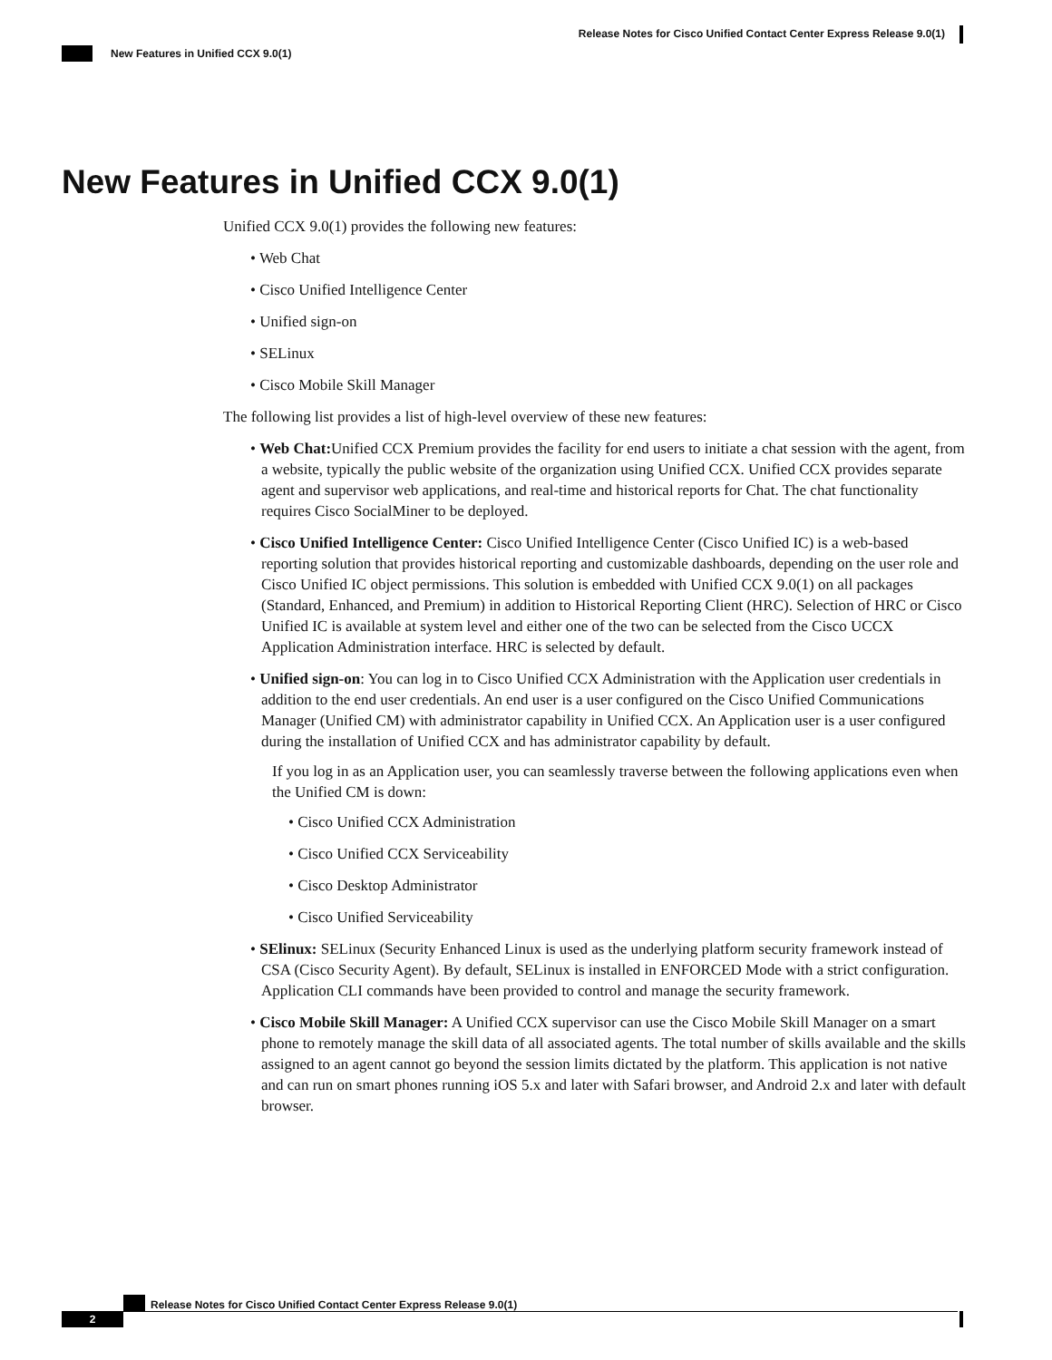Release Notes for Cisco Unified Contact Center Express Release 9.0(1)
New Features in Unified CCX 9.0(1)
New Features in Unified CCX 9.0(1)
Unified CCX 9.0(1) provides the following new features:
• Web Chat
• Cisco Unified Intelligence Center
• Unified sign-on
• SELinux
• Cisco Mobile Skill Manager
The following list provides a list of high-level overview of these new features:
• Web Chat: Unified CCX Premium provides the facility for end users to initiate a chat session with the agent, from a website, typically the public website of the organization using Unified CCX. Unified CCX provides separate agent and supervisor web applications, and real-time and historical reports for Chat. The chat functionality requires Cisco SocialMiner to be deployed.
• Cisco Unified Intelligence Center: Cisco Unified Intelligence Center (Cisco Unified IC) is a web-based reporting solution that provides historical reporting and customizable dashboards, depending on the user role and Cisco Unified IC object permissions. This solution is embedded with Unified CCX 9.0(1) on all packages (Standard, Enhanced, and Premium) in addition to Historical Reporting Client (HRC). Selection of HRC or Cisco Unified IC is available at system level and either one of the two can be selected from the Cisco UCCX Application Administration interface. HRC is selected by default.
• Unified sign-on: You can log in to Cisco Unified CCX Administration with the Application user credentials in addition to the end user credentials. An end user is a user configured on the Cisco Unified Communications Manager (Unified CM) with administrator capability in Unified CCX. An Application user is a user configured during the installation of Unified CCX and has administrator capability by default.
If you log in as an Application user, you can seamlessly traverse between the following applications even when the Unified CM is down:
• Cisco Unified CCX Administration
• Cisco Unified CCX Serviceability
• Cisco Desktop Administrator
• Cisco Unified Serviceability
• SElinux: SELinux (Security Enhanced Linux is used as the underlying platform security framework instead of CSA (Cisco Security Agent). By default, SELinux is installed in ENFORCED Mode with a strict configuration. Application CLI commands have been provided to control and manage the security framework.
• Cisco Mobile Skill Manager: A Unified CCX supervisor can use the Cisco Mobile Skill Manager on a smart phone to remotely manage the skill data of all associated agents. The total number of skills available and the skills assigned to an agent cannot go beyond the session limits dictated by the platform. This application is not native and can run on smart phones running iOS 5.x and later with Safari browser, and Android 2.x and later with default browser.
Release Notes for Cisco Unified Contact Center Express Release 9.0(1)
2